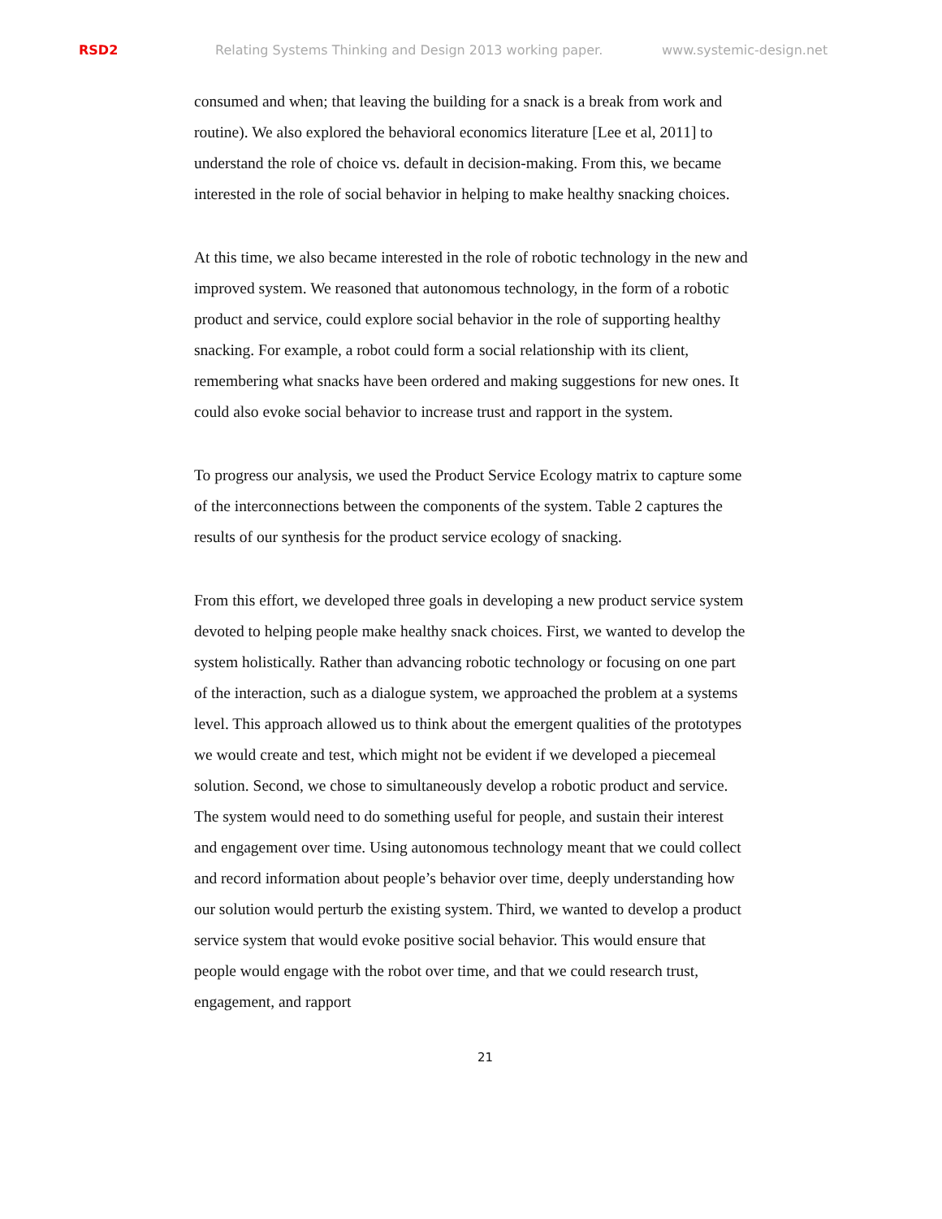RSD2 Relating Systems Thinking and Design 2013 working paper. www.systemic-design.net
consumed and when; that leaving the building for a snack is a break from work and routine). We also explored the behavioral economics literature [Lee et al, 2011] to understand the role of choice vs. default in decision-making. From this, we became interested in the role of social behavior in helping to make healthy snacking choices.
At this time, we also became interested in the role of robotic technology in the new and improved system. We reasoned that autonomous technology, in the form of a robotic product and service, could explore social behavior in the role of supporting healthy snacking. For example, a robot could form a social relationship with its client, remembering what snacks have been ordered and making suggestions for new ones. It could also evoke social behavior to increase trust and rapport in the system.
To progress our analysis, we used the Product Service Ecology matrix to capture some of the interconnections between the components of the system. Table 2 captures the results of our synthesis for the product service ecology of snacking.
From this effort, we developed three goals in developing a new product service system devoted to helping people make healthy snack choices. First, we wanted to develop the system holistically. Rather than advancing robotic technology or focusing on one part of the interaction, such as a dialogue system, we approached the problem at a systems level. This approach allowed us to think about the emergent qualities of the prototypes we would create and test, which might not be evident if we developed a piecemeal solution. Second, we chose to simultaneously develop a robotic product and service. The system would need to do something useful for people, and sustain their interest and engagement over time. Using autonomous technology meant that we could collect and record information about people’s behavior over time, deeply understanding how our solution would perturb the existing system. Third, we wanted to develop a product service system that would evoke positive social behavior. This would ensure that people would engage with the robot over time, and that we could research trust, engagement, and rapport
21